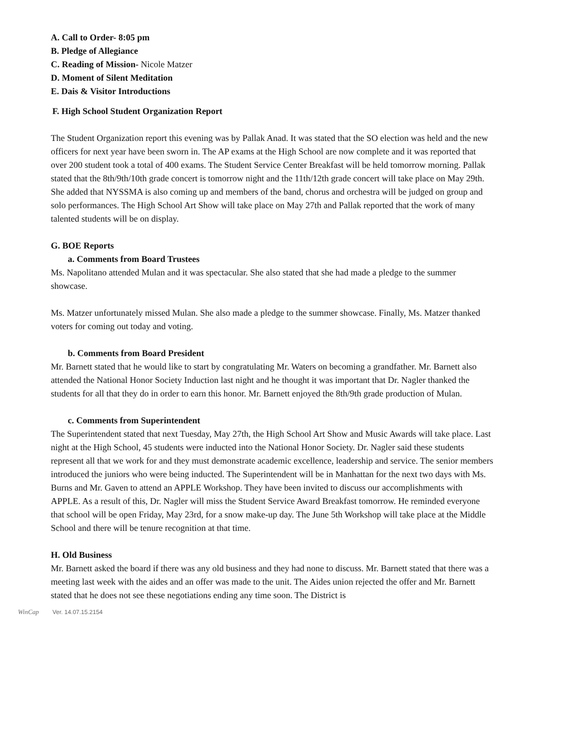A. Call to Order- 8:05 pm
B. Pledge of Allegiance
C. Reading of Mission- Nicole Matzer
D. Moment of Silent Meditation
E. Dais & Visitor Introductions
F. High School Student Organization Report
The Student Organization report this evening was by Pallak Anad. It was stated that the SO election was held and the new officers for next year have been sworn in. The AP exams at the High School are now complete and it was reported that over 200 student took a total of 400 exams. The Student Service Center Breakfast will be held tomorrow morning. Pallak stated that the 8th/9th/10th grade concert is tomorrow night and the 11th/12th grade concert will take place on May 29th. She added that NYSSMA is also coming up and members of the band, chorus and orchestra will be judged on group and solo performances. The High School Art Show will take place on May 27th and Pallak reported that the work of many talented students will be on display.
G. BOE Reports
a. Comments from Board Trustees
Ms. Napolitano attended Mulan and it was spectacular. She also stated that she had made a pledge to the summer showcase.
Ms. Matzer unfortunately missed Mulan. She also made a pledge to the summer showcase. Finally, Ms. Matzer thanked voters for coming out today and voting.
b. Comments from Board President
Mr. Barnett stated that he would like to start by congratulating Mr. Waters on becoming a grandfather. Mr. Barnett also attended the National Honor Society Induction last night and he thought it was important that Dr. Nagler thanked the students for all that they do in order to earn this honor. Mr. Barnett enjoyed the 8th/9th grade production of Mulan.
c. Comments from Superintendent
The Superintendent stated that next Tuesday, May 27th, the High School Art Show and Music Awards will take place. Last night at the High School, 45 students were inducted into the National Honor Society. Dr. Nagler said these students represent all that we work for and they must demonstrate academic excellence, leadership and service. The senior members introduced the juniors who were being inducted. The Superintendent will be in Manhattan for the next two days with Ms. Burns and Mr. Gaven to attend an APPLE Workshop. They have been invited to discuss our accomplishments with APPLE. As a result of this, Dr. Nagler will miss the Student Service Award Breakfast tomorrow. He reminded everyone that school will be open Friday, May 23rd, for a snow make-up day. The June 5th Workshop will take place at the Middle School and there will be tenure recognition at that time.
H. Old Business
Mr. Barnett asked the board if there was any old business and they had none to discuss. Mr. Barnett stated that there was a meeting last week with the aides and an offer was made to the unit. The Aides union rejected the offer and Mr. Barnett stated that he does not see these negotiations ending any time soon. The District is
WinCap Ver. 14.07.15.2154